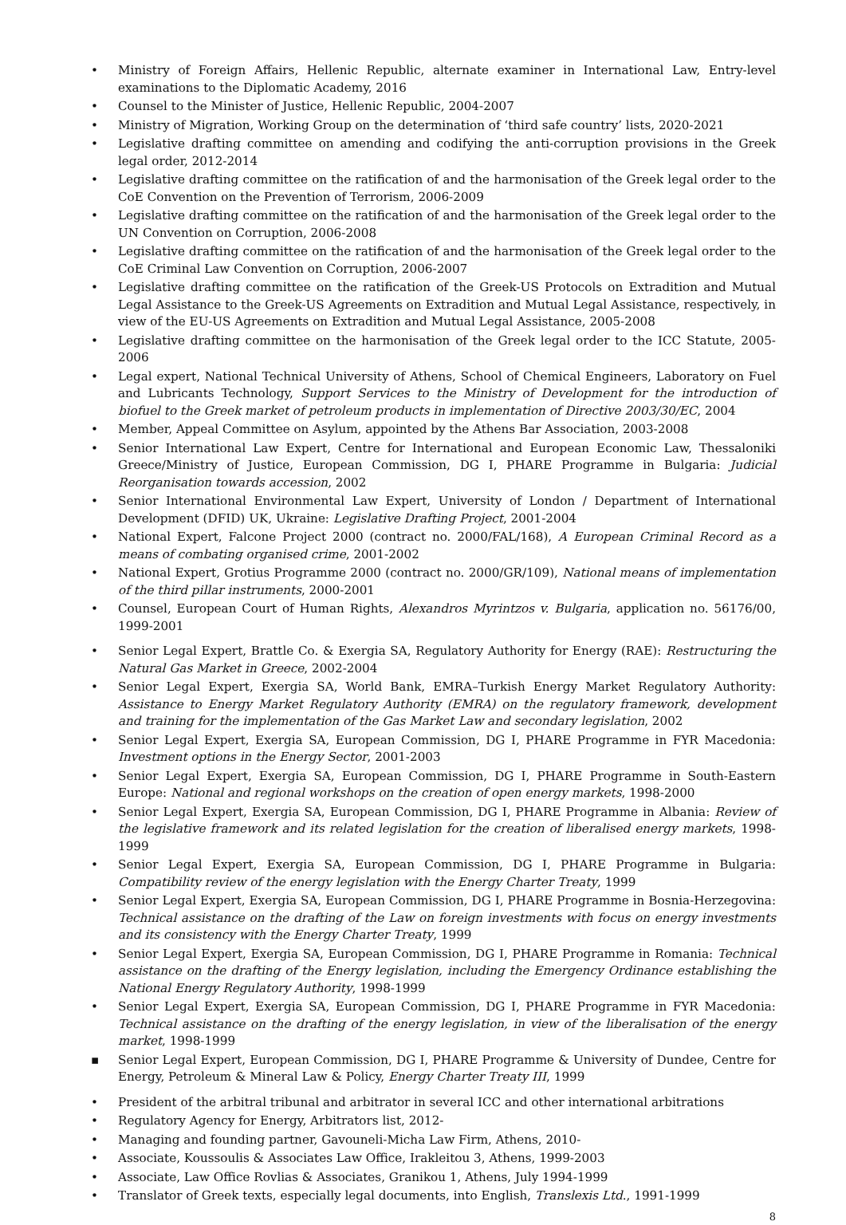• Ministry of Foreign Affairs, Hellenic Republic, alternate examiner in International Law, Entry-level examinations to the Diplomatic Academy, 2016
• Counsel to the Minister of Justice, Hellenic Republic, 2004-2007
• Ministry of Migration, Working Group on the determination of ‘third safe country’ lists, 2020-2021
• Legislative drafting committee on amending and codifying the anti-corruption provisions in the Greek legal order, 2012-2014
• Legislative drafting committee on the ratification of and the harmonisation of the Greek legal order to the CoE Convention on the Prevention of Terrorism, 2006-2009
• Legislative drafting committee on the ratification of and the harmonisation of the Greek legal order to the UN Convention on Corruption, 2006-2008
• Legislative drafting committee on the ratification of and the harmonisation of the Greek legal order to the CoE Criminal Law Convention on Corruption, 2006-2007
• Legislative drafting committee on the ratification of the Greek-US Protocols on Extradition and Mutual Legal Assistance to the Greek-US Agreements on Extradition and Mutual Legal Assistance, respectively, in view of the EU-US Agreements on Extradition and Mutual Legal Assistance, 2005-2008
• Legislative drafting committee on the harmonisation of the Greek legal order to the ICC Statute, 2005-2006
• Legal expert, National Technical University of Athens, School of Chemical Engineers, Laboratory on Fuel and Lubricants Technology, Support Services to the Ministry of Development for the introduction of biofuel to the Greek market of petroleum products in implementation of Directive 2003/30/EC, 2004
• Member, Appeal Committee on Asylum, appointed by the Athens Bar Association, 2003-2008
• Senior International Law Expert, Centre for International and European Economic Law, Thessaloniki Greece/Ministry of Justice, European Commission, DG I, PHARE Programme in Bulgaria: Judicial Reorganisation towards accession, 2002
• Senior International Environmental Law Expert, University of London / Department of International Development (DFID) UK, Ukraine: Legislative Drafting Project, 2001-2004
• National Expert, Falcone Project 2000 (contract no. 2000/FAL/168), A European Criminal Record as a means of combating organised crime, 2001-2002
• National Expert, Grotius Programme 2000 (contract no. 2000/GR/109), National means of implementation of the third pillar instruments, 2000-2001
• Counsel, European Court of Human Rights, Alexandros Myrintzos v. Bulgaria, application no. 56176/00, 1999-2001
• Senior Legal Expert, Brattle Co. & Exergia SA, Regulatory Authority for Energy (RAE): Restructuring the Natural Gas Market in Greece, 2002-2004
• Senior Legal Expert, Exergia SA, World Bank, EMRA–Turkish Energy Market Regulatory Authority: Assistance to Energy Market Regulatory Authority (EMRA) on the regulatory framework, development and training for the implementation of the Gas Market Law and secondary legislation, 2002
• Senior Legal Expert, Exergia SA, European Commission, DG I, PHARE Programme in FYR Macedonia: Investment options in the Energy Sector, 2001-2003
• Senior Legal Expert, Exergia SA, European Commission, DG I, PHARE Programme in South-Eastern Europe: National and regional workshops on the creation of open energy markets, 1998-2000
• Senior Legal Expert, Exergia SA, European Commission, DG I, PHARE Programme in Albania: Review of the legislative framework and its related legislation for the creation of liberalised energy markets, 1998-1999
• Senior Legal Expert, Exergia SA, European Commission, DG I, PHARE Programme in Bulgaria: Compatibility review of the energy legislation with the Energy Charter Treaty, 1999
• Senior Legal Expert, Exergia SA, European Commission, DG I, PHARE Programme in Bosnia-Herzegovina: Technical assistance on the drafting of the Law on foreign investments with focus on energy investments and its consistency with the Energy Charter Treaty, 1999
• Senior Legal Expert, Exergia SA, European Commission, DG I, PHARE Programme in Romania: Technical assistance on the drafting of the Energy legislation, including the Emergency Ordinance establishing the National Energy Regulatory Authority, 1998-1999
• Senior Legal Expert, Exergia SA, European Commission, DG I, PHARE Programme in FYR Macedonia: Technical assistance on the drafting of the energy legislation, in view of the liberalisation of the energy market, 1998-1999
▪ Senior Legal Expert, European Commission, DG I, PHARE Programme & University of Dundee, Centre for Energy, Petroleum & Mineral Law & Policy, Energy Charter Treaty III, 1999
• President of the arbitral tribunal and arbitrator in several ICC and other international arbitrations
• Regulatory Agency for Energy, Arbitrators list, 2012-
• Managing and founding partner, Gavouneli-Micha Law Firm, Athens, 2010-
• Associate, Koussoulis & Associates Law Office, Irakleitou 3, Athens, 1999-2003
• Associate, Law Office Rovlias & Associates, Granikou 1, Athens, July 1994-1999
• Translator of Greek texts, especially legal documents, into English, Translexis Ltd., 1991-1999
8